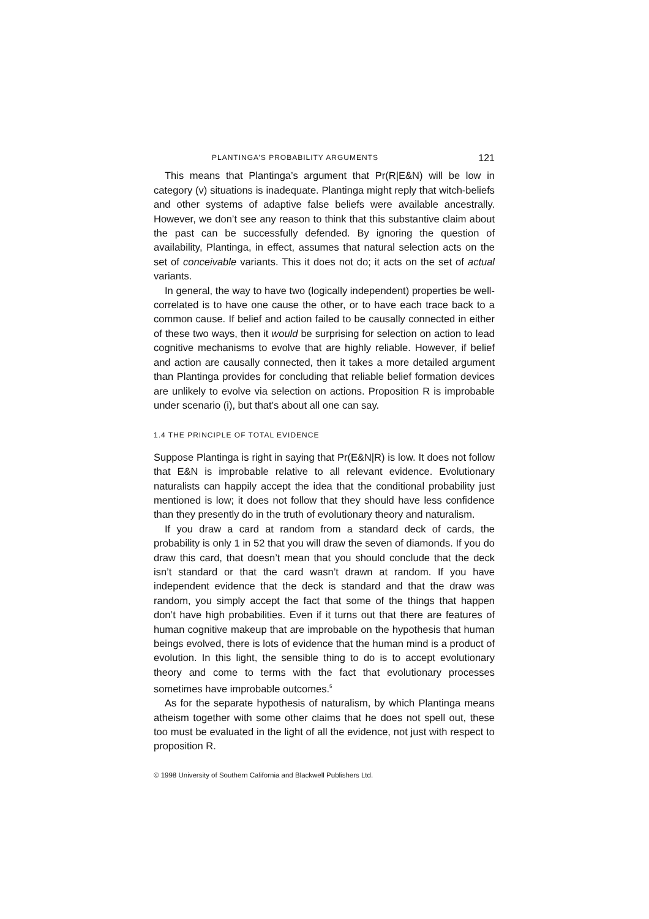PLANTINGA’S PROBABILITY ARGUMENTS 121
This means that Plantinga’s argument that Pr(R|E&N) will be low in category (v) situations is inadequate. Plantinga might reply that witch-beliefs and other systems of adaptive false beliefs were available ancestrally. However, we don’t see any reason to think that this substantive claim about the past can be successfully defended. By ignoring the question of availability, Plantinga, in effect, assumes that natural selection acts on the set of conceivable variants. This it does not do; it acts on the set of actual variants.
In general, the way to have two (logically independent) properties be well-correlated is to have one cause the other, or to have each trace back to a common cause. If belief and action failed to be causally connected in either of these two ways, then it would be surprising for selection on action to lead cognitive mechanisms to evolve that are highly reliable. However, if belief and action are causally connected, then it takes a more detailed argument than Plantinga provides for concluding that reliable belief formation devices are unlikely to evolve via selection on actions. Proposition R is improbable under scenario (i), but that’s about all one can say.
1.4 THE PRINCIPLE OF TOTAL EVIDENCE
Suppose Plantinga is right in saying that Pr(E&N|R) is low. It does not follow that E&N is improbable relative to all relevant evidence. Evolutionary naturalists can happily accept the idea that the conditional probability just mentioned is low; it does not follow that they should have less confidence than they presently do in the truth of evolutionary theory and naturalism.
If you draw a card at random from a standard deck of cards, the probability is only 1 in 52 that you will draw the seven of diamonds. If you do draw this card, that doesn’t mean that you should conclude that the deck isn’t standard or that the card wasn’t drawn at random. If you have independent evidence that the deck is standard and that the draw was random, you simply accept the fact that some of the things that happen don’t have high probabilities. Even if it turns out that there are features of human cognitive makeup that are improbable on the hypothesis that human beings evolved, there is lots of evidence that the human mind is a product of evolution. In this light, the sensible thing to do is to accept evolutionary theory and come to terms with the fact that evolutionary processes sometimes have improbable outcomes.<sup>5</sup>
As for the separate hypothesis of naturalism, by which Plantinga means atheism together with some other claims that he does not spell out, these too must be evaluated in the light of all the evidence, not just with respect to proposition R.
© 1998 University of Southern California and Blackwell Publishers Ltd.